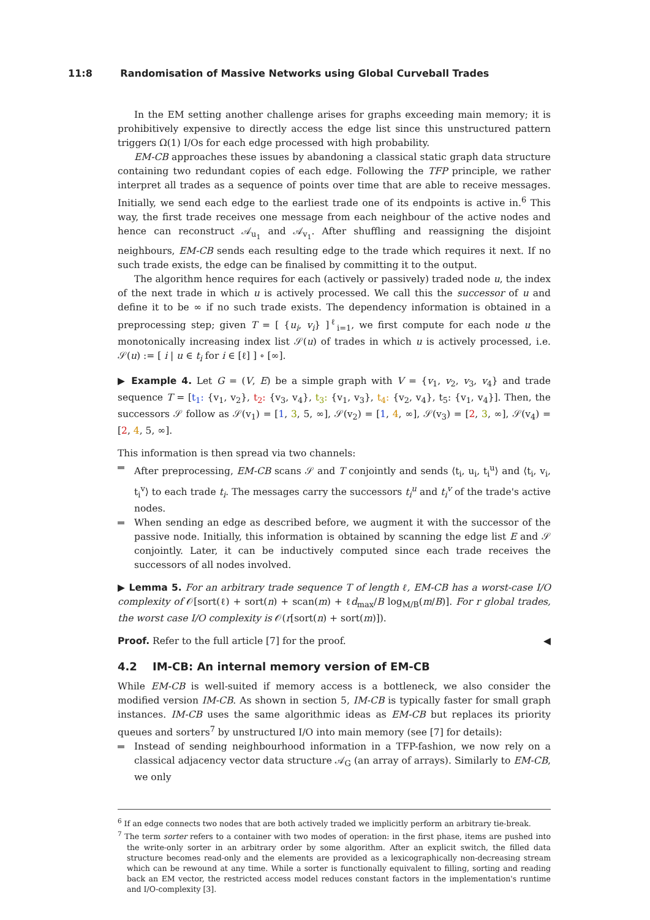11:8 Randomisation of Massive Networks using Global Curveball Trades
In the EM setting another challenge arises for graphs exceeding main memory; it is prohibitively expensive to directly access the edge list since this unstructured pattern triggers Ω(1) I/Os for each edge processed with high probability.
EM-CB approaches these issues by abandoning a classical static graph data structure containing two redundant copies of each edge. Following the TFP principle, we rather interpret all trades as a sequence of points over time that are able to receive messages. Initially, we send each edge to the earliest trade one of its endpoints is active in.<sup>6</sup> This way, the first trade receives one message from each neighbour of the active nodes and hence can reconstruct 𝒜<sub>u<sub>1</sub></sub> and 𝒜<sub>v<sub>1</sub></sub>. After shuffling and reassigning the disjoint neighbours, EM-CB sends each resulting edge to the trade which requires it next. If no such trade exists, the edge can be finalised by committing it to the output.
The algorithm hence requires for each (actively or passively) traded node u, the index of the next trade in which u is actively processed. We call this the successor of u and define it to be ∞ if no such trade exists. The dependency information is obtained in a preprocessing step; given T = [ {u<sub>i</sub>, v<sub>i</sub>} ]<sup>ℓ</sup><sub>i=1</sub>, we first compute for each node u the monotonically increasing index list 𝒮(u) of trades in which u is actively processed, i.e. 𝒮(u) := [ i | u ∈ t<sub>i</sub> for i ∈ [ℓ] ] ∘ [∞].
▶ Example 4. Let G = (V, E) be a simple graph with V = {v<sub>1</sub>, v<sub>2</sub>, v<sub>3</sub>, v<sub>4</sub>} and trade sequence T = [t<sub>1</sub>: {v<sub>1</sub>, v<sub>2</sub>}, t<sub>2</sub>: {v<sub>3</sub>, v<sub>4</sub>}, t<sub>3</sub>: {v<sub>1</sub>, v<sub>3</sub>}, t<sub>4</sub>: {v<sub>2</sub>, v<sub>4</sub>}, t<sub>5</sub>: {v<sub>1</sub>, v<sub>4</sub>}]. Then, the successors 𝒮 follow as 𝒮(v<sub>1</sub>) = [1, 3, 5, ∞], 𝒮(v<sub>2</sub>) = [1, 4, ∞], 𝒮(v<sub>3</sub>) = [2, 3, ∞], 𝒮(v<sub>4</sub>) = [2, 4, 5, ∞].
This information is then spread via two channels:
After preprocessing, EM-CB scans 𝒮 and T conjointly and sends ⟨t<sub>i</sub>, u<sub>i</sub>, t<sub>i</sub><sup>u</sup>⟩ and ⟨t<sub>i</sub>, v<sub>i</sub>, t<sub>i</sub><sup>v</sup>⟩ to each trade t<sub>i</sub>. The messages carry the successors t<sub>i</sub><sup>u</sup> and t<sub>i</sub><sup>v</sup> of the trade's active nodes.
When sending an edge as described before, we augment it with the successor of the passive node. Initially, this information is obtained by scanning the edge list E and 𝒮 conjointly. Later, it can be inductively computed since each trade receives the successors of all nodes involved.
▶ Lemma 5. For an arbitrary trade sequence T of length ℓ, EM-CB has a worst-case I/O complexity of 𝒪[sort(ℓ) + sort(n) + scan(m) + ℓd<sub>max</sub>/B log<sub>M/B</sub>(m/B)]. For r global trades, the worst case I/O complexity is 𝒪(r[sort(n) + sort(m)]).
Proof. Refer to the full article [7] for the proof. ◀
4.2 IM-CB: An internal memory version of EM-CB
While EM-CB is well-suited if memory access is a bottleneck, we also consider the modified version IM-CB. As shown in section 5, IM-CB is typically faster for small graph instances. IM-CB uses the same algorithmic ideas as EM-CB but replaces its priority queues and sorters<sup>7</sup> by unstructured I/O into main memory (see [7] for details):
Instead of sending neighbourhood information in a TFP-fashion, we now rely on a classical adjacency vector data structure 𝒜<sub>G</sub> (an array of arrays). Similarly to EM-CB, we only
<sup>6</sup> If an edge connects two nodes that are both actively traded we implicitly perform an arbitrary tie-break.
<sup>7</sup> The term sorter refers to a container with two modes of operation: in the first phase, items are pushed into the write-only sorter in an arbitrary order by some algorithm. After an explicit switch, the filled data structure becomes read-only and the elements are provided as a lexicographically non-decreasing stream which can be rewound at any time. While a sorter is functionally equivalent to filling, sorting and reading back an EM vector, the restricted access model reduces constant factors in the implementation's runtime and I/O-complexity [3].